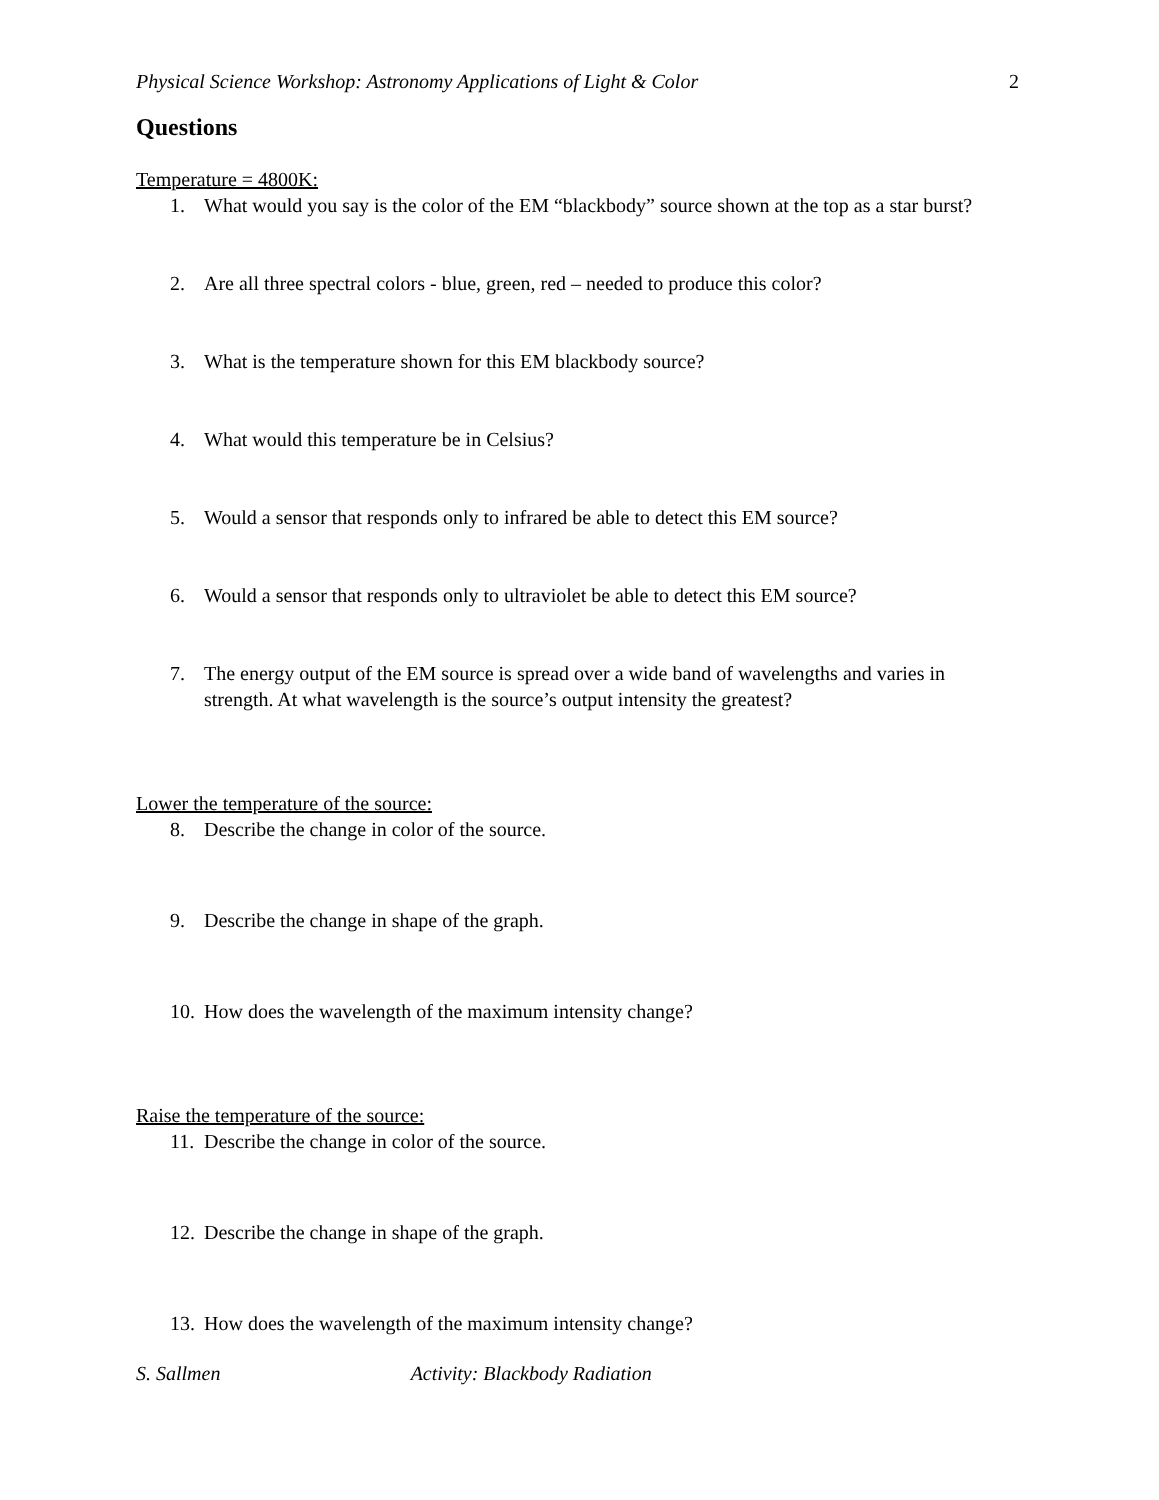Physical Science Workshop: Astronomy Applications of Light & Color 2
Questions
Temperature = 4800K:
1. What would you say is the color of the EM “blackbody” source shown at the top as a star burst?
2. Are all three spectral colors - blue, green, red – needed to produce this color?
3. What is the temperature shown for this EM blackbody source?
4. What would this temperature be in Celsius?
5. Would a sensor that responds only to infrared be able to detect this EM source?
6. Would a sensor that responds only to ultraviolet be able to detect this EM source?
7. The energy output of the EM source is spread over a wide band of wavelengths and varies in strength. At what wavelength is the source’s output intensity the greatest?
Lower the temperature of the source:
8. Describe the change in color of the source.
9. Describe the change in shape of the graph.
10. How does the wavelength of the maximum intensity change?
Raise the temperature of the source:
11. Describe the change in color of the source.
12. Describe the change in shape of the graph.
13. How does the wavelength of the maximum intensity change?
S. Sallmen Activity: Blackbody Radiation